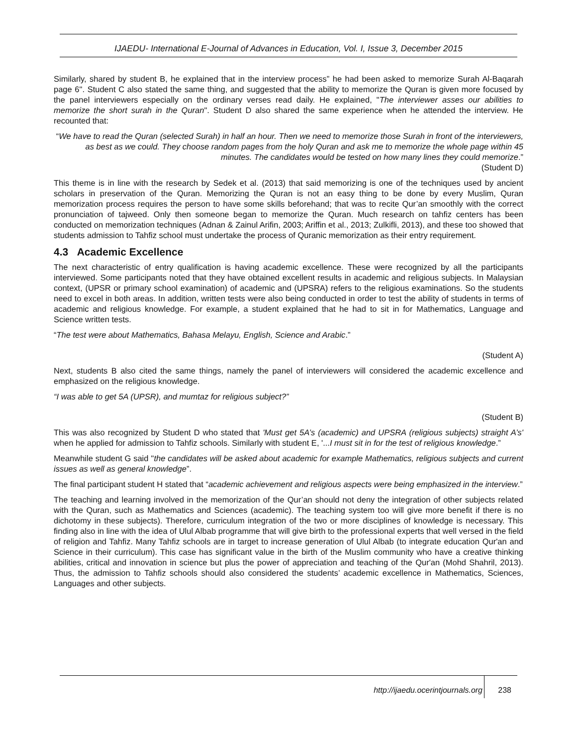IJAEDU- International E-Journal of Advances in Education, Vol. I, Issue 3, December 2015
Similarly, shared by student B, he explained that in the interview process” he had been asked to memorize Surah Al-Baqarah page 6". Student C also stated the same thing, and suggested that the ability to memorize the Quran is given more focused by the panel interviewers especially on the ordinary verses read daily. He explained, "The interviewer asses our abilities to memorize the short surah in the Quran". Student D also shared the same experience when he attended the interview. He recounted that:
“We have to read the Quran (selected Surah) in half an hour. Then we need to memorize those Surah in front of the interviewers, as best as we could. They choose random pages from the holy Quran and ask me to memorize the whole page within 45 minutes. The candidates would be tested on how many lines they could memorize.”
(Student D)
This theme is in line with the research by Sedek et al. (2013) that said memorizing is one of the techniques used by ancient scholars in preservation of the Quran. Memorizing the Quran is not an easy thing to be done by every Muslim, Quran memorization process requires the person to have some skills beforehand; that was to recite Qur’an smoothly with the correct pronunciation of tajweed. Only then someone began to memorize the Quran. Much research on tahfiz centers has been conducted on memorization techniques (Adnan & Zainul Arifin, 2003; Ariffin et al., 2013; Zulkifli, 2013), and these too showed that students admission to Tahfiz school must undertake the process of Quranic memorization as their entry requirement.
4.3 Academic Excellence
The next characteristic of entry qualification is having academic excellence. These were recognized by all the participants interviewed. Some participants noted that they have obtained excellent results in academic and religious subjects. In Malaysian context, (UPSR or primary school examination) of academic and (UPSRA) refers to the religious examinations. So the students need to excel in both areas. In addition, written tests were also being conducted in order to test the ability of students in terms of academic and religious knowledge. For example, a student explained that he had to sit in for Mathematics, Language and Science written tests.
“The test were about Mathematics, Bahasa Melayu, English, Science and Arabic.”
(Student A)
Next, students B also cited the same things, namely the panel of interviewers will considered the academic excellence and emphasized on the religious knowledge.
“I was able to get 5A (UPSR), and mumtaz for religious subject?”
(Student B)
This was also recognized by Student D who stated that 'Must get 5A’s (academic) and UPSRA (religious subjects) straight A’s' when he applied for admission to Tahfiz schools. Similarly with student E, '...I must sit in for the test of religious knowledge.”
Meanwhile student G said ''the candidates will be asked about academic for example Mathematics, religious subjects and current issues as well as general knowledge”.
The final participant student H stated that “academic achievement and religious aspects were being emphasized in the interview.”
The teaching and learning involved in the memorization of the Qur’an should not deny the integration of other subjects related with the Quran, such as Mathematics and Sciences (academic). The teaching system too will give more benefit if there is no dichotomy in these subjects). Therefore, curriculum integration of the two or more disciplines of knowledge is necessary. This finding also in line with the idea of Ulul Albab programme that will give birth to the professional experts that well versed in the field of religion and Tahfiz. Many Tahfiz schools are in target to increase generation of Ulul Albab (to integrate education Qur'an and Science in their curriculum). This case has significant value in the birth of the Muslim community who have a creative thinking abilities, critical and innovation in science but plus the power of appreciation and teaching of the Qur'an (Mohd Shahril, 2013). Thus, the admission to Tahfiz schools should also considered the students’ academic excellence in Mathematics, Sciences, Languages and other subjects.
http://ijaedu.ocerintjournals.org 238